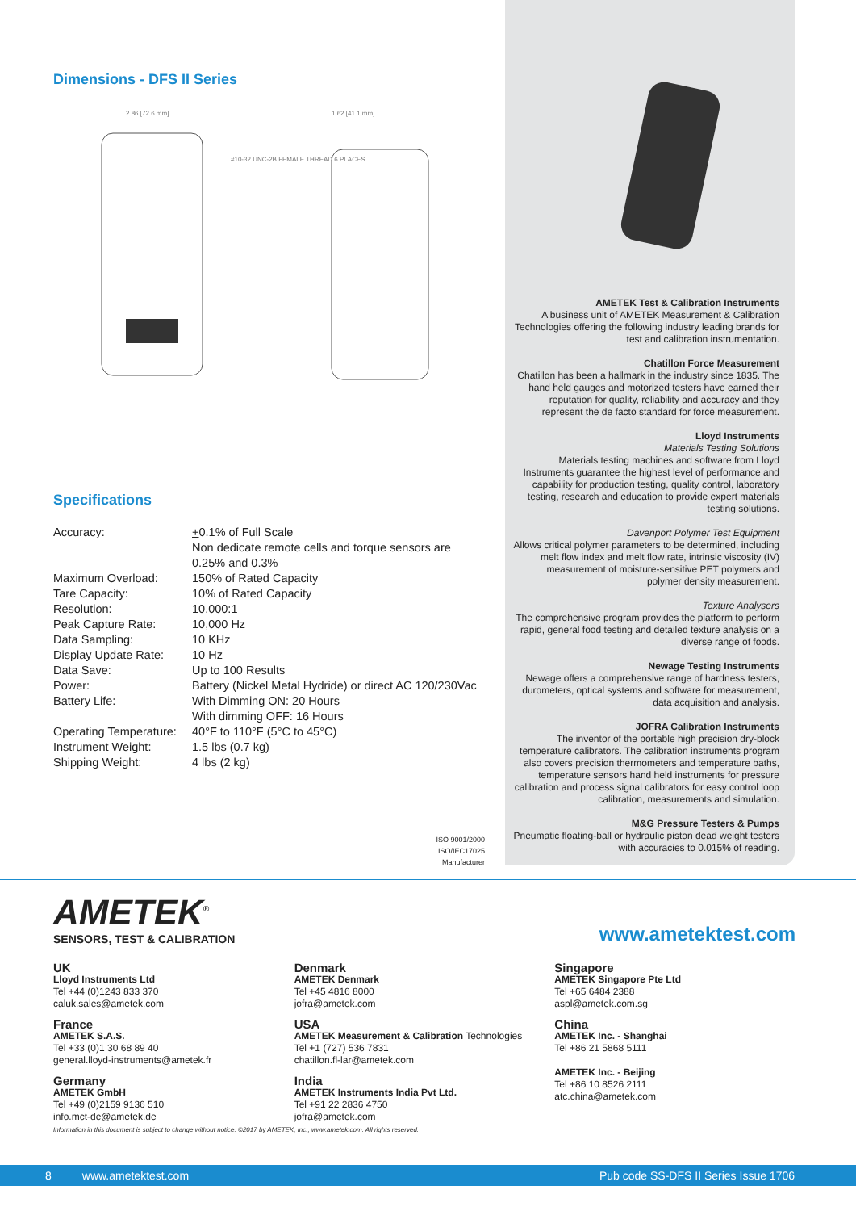Dimensions - DFS II Series
2.86 [72.6 mm]
1.62 [41.1 mm]
#10-32 UNC-2B FEMALE THREAD 6 PLACES
Specifications
| Accuracy: | + 0.1% of Full Scale Non dedicate remote cells and torque sensors are 0.25% and 0.3% |
| Maximum Overload: | 150% of Rated Capacity |
| Tare Capacity: | 10% of Rated Capacity |
| Resolution: | 10,000:1 |
| Peak Capture Rate: | 10,000 Hz |
| Data Sampling: | 10 KHz |
| Display Update Rate: | 10 Hz |
| Data Save: | Up to 100 Results |
| Power: | Battery (Nickel Metal Hydride) or direct AC 120/230Vac |
| Battery Life: | With Dimming ON: 20 Hours With dimming OFF: 16 Hours |
| Operating Temperature: | 40°F to 110°F (5°C to 45°C) |
| Instrument Weight: | 1.5 lbs (0.7 kg) |
| Shipping Weight: | 4 lbs (2 kg) |
ISO 9001/2000
ISO/IEC17025
Manufacturer
AMETEK Test & Calibration Instruments
A business unit of AMETEK Measurement & Calibration Technologies offering the following industry leading brands for test and calibration instrumentation.
Chatillon Force Measurement
Chatillon has been a hallmark in the industry since 1835. The hand held gauges and motorized testers have earned their reputation for quality, reliability and accuracy and they represent the de facto standard for force measurement.
Lloyd Instruments
Materials Testing Solutions
Materials testing machines and software from Lloyd Instruments guarantee the highest level of performance and capability for production testing, quality control, laboratory testing, research and education to provide expert materials testing solutions.
Davenport Polymer Test Equipment
Allows critical polymer parameters to be determined, including melt flow index and melt flow rate, intrinsic viscosity (IV) measurement of moisture-sensitive PET polymers and polymer density measurement.
Texture Analysers
The comprehensive program provides the platform to perform rapid, general food testing and detailed texture analysis on a diverse range of foods.
Newage Testing Instruments
Newage offers a comprehensive range of hardness testers, durometers, optical systems and software for measurement, data acquisition and analysis.
JOFRA Calibration Instruments
The inventor of the portable high precision dry-block temperature calibrators. The calibration instruments program also covers precision thermometers and temperature baths, temperature sensors hand held instruments for pressure calibration and process signal calibrators for easy control loop calibration, measurements and simulation.
M&G Pressure Testers & Pumps
Pneumatic floating-ball or hydraulic piston dead weight testers with accuracies to 0.015% of reading.
AMETEK<sup>®</sup>
SENSORS, TEST & CALIBRATION
www.ametektest.com
UK
Lloyd Instruments Ltd
Tel +44 (0)1243 833 370
caluk.sales@ametek.com
France
AMETEK S.A.S.
Tel +33 (0)1 30 68 89 40
general.lloyd-instruments@ametek.fr
Germany
AMETEK GmbH
Tel +49 (0)2159 9136 510
info.mct-de@ametek.de
Denmark
AMETEK Denmark
Tel +45 4816 8000
jofra@ametek.com
USA
AMETEK Measurement & Calibration Technologies
Tel +1 (727) 536 7831
chatillon.fl-lar@ametek.com
India
AMETEK Instruments India Pvt Ltd.
Tel +91 22 2836 4750
jofra@ametek.com
Singapore
AMETEK Singapore Pte Ltd
Tel +65 6484 2388
aspl@ametek.com.sg
China
AMETEK Inc. - Shanghai
Tel +86 21 5868 5111
AMETEK Inc. - Beijing
Tel +86 10 8526 2111
atc.china@ametek.com
Information in this document is subject to change without notice. ©2017 by AMETEK, Inc., www.ametek.com. All rights reserved.
8 www.ametektest.com Pub code SS-DFS II Series Issue 1706